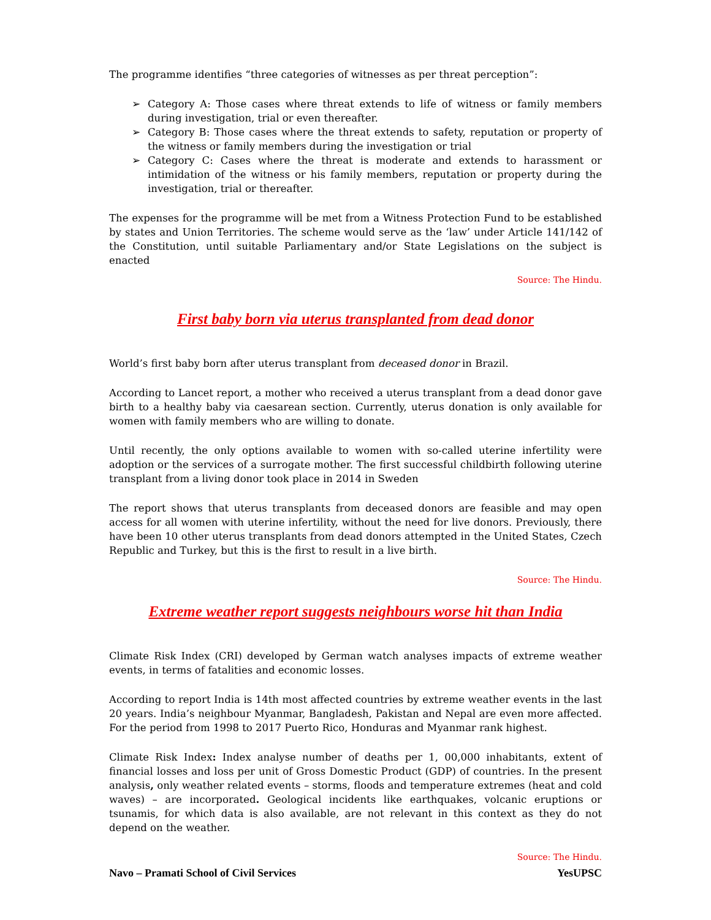The programme identifies “three categories of witnesses as per threat perception”:
➢ Category A: Those cases where threat extends to life of witness or family members during investigation, trial or even thereafter.
➢ Category B: Those cases where the threat extends to safety, reputation or property of the witness or family members during the investigation or trial
➢ Category C: Cases where the threat is moderate and extends to harassment or intimidation of the witness or his family members, reputation or property during the investigation, trial or thereafter.
The expenses for the programme will be met from a Witness Protection Fund to be established by states and Union Territories. The scheme would serve as the ‘law’ under Article 141/142 of the Constitution, until suitable Parliamentary and/or State Legislations on the subject is enacted
Source: The Hindu.
First baby born via uterus transplanted from dead donor
World’s first baby born after uterus transplant from deceased donor in Brazil.
According to Lancet report, a mother who received a uterus transplant from a dead donor gave birth to a healthy baby via caesarean section. Currently, uterus donation is only available for women with family members who are willing to donate.
Until recently, the only options available to women with so-called uterine infertility were adoption or the services of a surrogate mother. The first successful childbirth following uterine transplant from a living donor took place in 2014 in Sweden
The report shows that uterus transplants from deceased donors are feasible and may open access for all women with uterine infertility, without the need for live donors. Previously, there have been 10 other uterus transplants from dead donors attempted in the United States, Czech Republic and Turkey, but this is the first to result in a live birth.
Source: The Hindu.
Extreme weather report suggests neighbours worse hit than India
Climate Risk Index (CRI) developed by German watch analyses impacts of extreme weather events, in terms of fatalities and economic losses.
According to report India is 14th most affected countries by extreme weather events in the last 20 years. India’s neighbour Myanmar, Bangladesh, Pakistan and Nepal are even more affected. For the period from 1998 to 2017 Puerto Rico, Honduras and Myanmar rank highest.
Climate Risk Index: Index analyse number of deaths per 1, 00,000 inhabitants, extent of financial losses and loss per unit of Gross Domestic Product (GDP) of countries. In the present analysis, only weather related events – storms, floods and temperature extremes (heat and cold waves) – are incorporated. Geological incidents like earthquakes, volcanic eruptions or tsunamis, for which data is also available, are not relevant in this context as they do not depend on the weather.
Source: The Hindu.
Navo – Pramati School of Civil Services YesUPSC